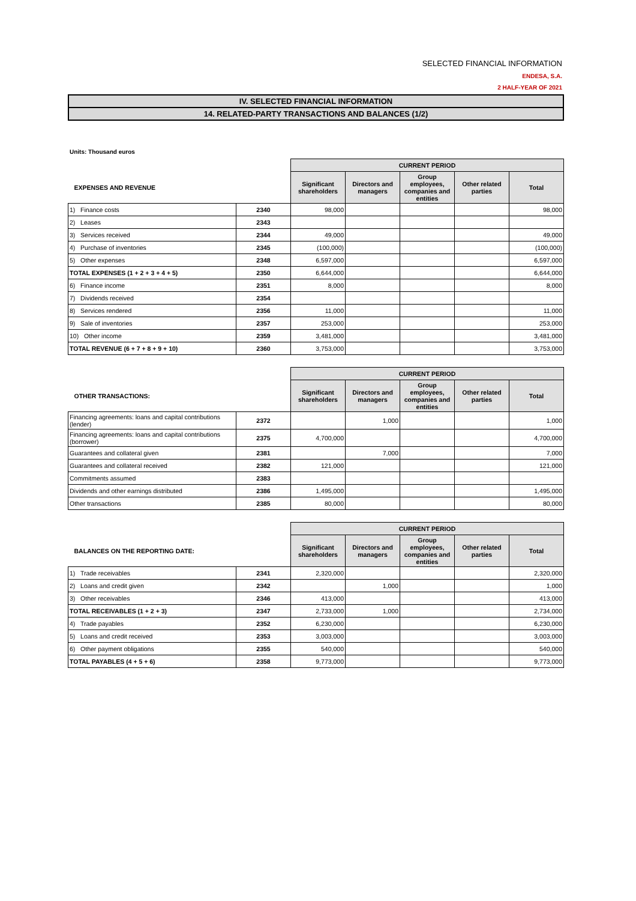SELECTED FINANCIAL INFORMATION
ENDESA, S.A.
2 HALF-YEAR OF 2021
IV. SELECTED FINANCIAL INFORMATION
14. RELATED-PARTY TRANSACTIONS AND BALANCES (1/2)
Units: Thousand euros
| | | CURRENT PERIOD | | | | |
| EXPENSES AND REVENUE | | Significant shareholders | Directors and managers | Group employees, companies and entities | Other related parties | Total |
| 1) Finance costs | 2340 | 98,000 | | | | 98,000 |
| 2) Leases | 2343 | | | | | |
| 3) Services received | 2344 | 49,000 | | | | 49,000 |
| 4) Purchase of inventories | 2345 | (100,000) | | | | (100,000) |
| 5) Other expenses | 2348 | 6,597,000 | | | | 6,597,000 |
| TOTAL EXPENSES (1 + 2 + 3 + 4 + 5) | 2350 | 6,644,000 | | | | 6,644,000 |
| 6) Finance income | 2351 | 8,000 | | | | 8,000 |
| 7) Dividends received | 2354 | | | | | |
| 8) Services rendered | 2356 | 11,000 | | | | 11,000 |
| 9) Sale of inventories | 2357 | 253,000 | | | | 253,000 |
| 10) Other income | 2359 | 3,481,000 | | | | 3,481,000 |
| TOTAL REVENUE (6 + 7 + 8 + 9 + 10) | 2360 | 3,753,000 | | | | 3,753,000 |
| | | CURRENT PERIOD | | | | |
| OTHER TRANSACTIONS: | | Significant shareholders | Directors and managers | Group employees, companies and entities | Other related parties | Total |
| Financing agreements: loans and capital contributions (lender) | 2372 | | 1,000 | | | 1,000 |
| Financing agreements: loans and capital contributions (borrower) | 2375 | 4,700,000 | | | | 4,700,000 |
| Guarantees and collateral given | 2381 | | 7,000 | | | 7,000 |
| Guarantees and collateral received | 2382 | 121,000 | | | | 121,000 |
| Commitments assumed | 2383 | | | | | |
| Dividends and other earnings distributed | 2386 | 1,495,000 | | | | 1,495,000 |
| Other transactions | 2385 | 80,000 | | | | 80,000 |
| | | CURRENT PERIOD | | | | |
| BALANCES ON THE REPORTING DATE: | | Significant shareholders | Directors and managers | Group employees, companies and entities | Other related parties | Total |
| 1) Trade receivables | 2341 | 2,320,000 | | | | 2,320,000 |
| 2) Loans and credit given | 2342 | | 1,000 | | | 1,000 |
| 3) Other receivables | 2346 | 413,000 | | | | 413,000 |
| TOTAL RECEIVABLES (1 + 2 + 3) | 2347 | 2,733,000 | 1,000 | | | 2,734,000 |
| 4) Trade payables | 2352 | 6,230,000 | | | | 6,230,000 |
| 5) Loans and credit received | 2353 | 3,003,000 | | | | 3,003,000 |
| 6) Other payment obligations | 2355 | 540,000 | | | | 540,000 |
| TOTAL PAYABLES (4 + 5 + 6) | 2358 | 9,773,000 | | | | 9,773,000 |